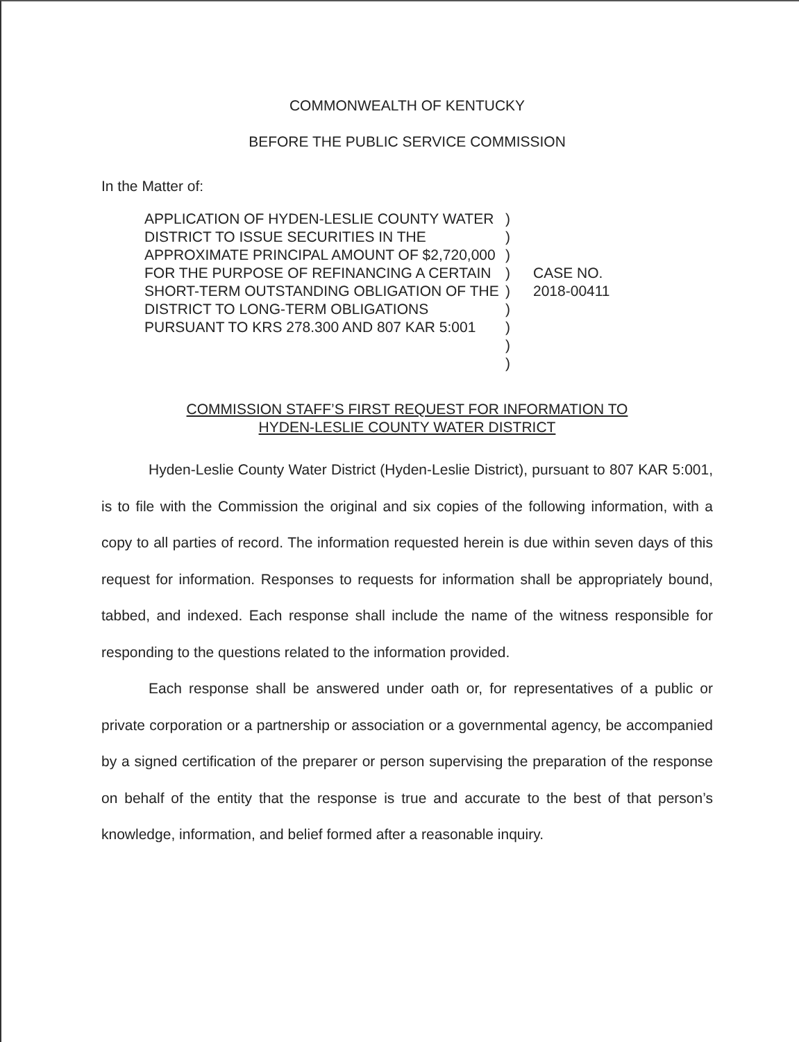COMMONWEALTH OF KENTUCKY
BEFORE THE PUBLIC SERVICE COMMISSION
In the Matter of:
APPLICATION OF HYDEN-LESLIE COUNTY WATER DISTRICT TO ISSUE SECURITIES IN THE APPROXIMATE PRINCIPAL AMOUNT OF $2,720,000 FOR THE PURPOSE OF REFINANCING A CERTAIN SHORT-TERM OUTSTANDING OBLIGATION OF THE DISTRICT TO LONG-TERM OBLIGATIONS PURSUANT TO KRS 278.300 AND 807 KAR 5:001
)
)
)
)
)
)
)
)
)
CASE NO.
2018-00411
COMMISSION STAFF’S FIRST REQUEST FOR INFORMATION TO
HYDEN-LESLIE COUNTY WATER DISTRICT
Hyden-Leslie County Water District (Hyden-Leslie District), pursuant to 807 KAR 5:001, is to file with the Commission the original and six copies of the following information, with a copy to all parties of record. The information requested herein is due within seven days of this request for information. Responses to requests for information shall be appropriately bound, tabbed, and indexed. Each response shall include the name of the witness responsible for responding to the questions related to the information provided.
Each response shall be answered under oath or, for representatives of a public or private corporation or a partnership or association or a governmental agency, be accompanied by a signed certification of the preparer or person supervising the preparation of the response on behalf of the entity that the response is true and accurate to the best of that person’s knowledge, information, and belief formed after a reasonable inquiry.